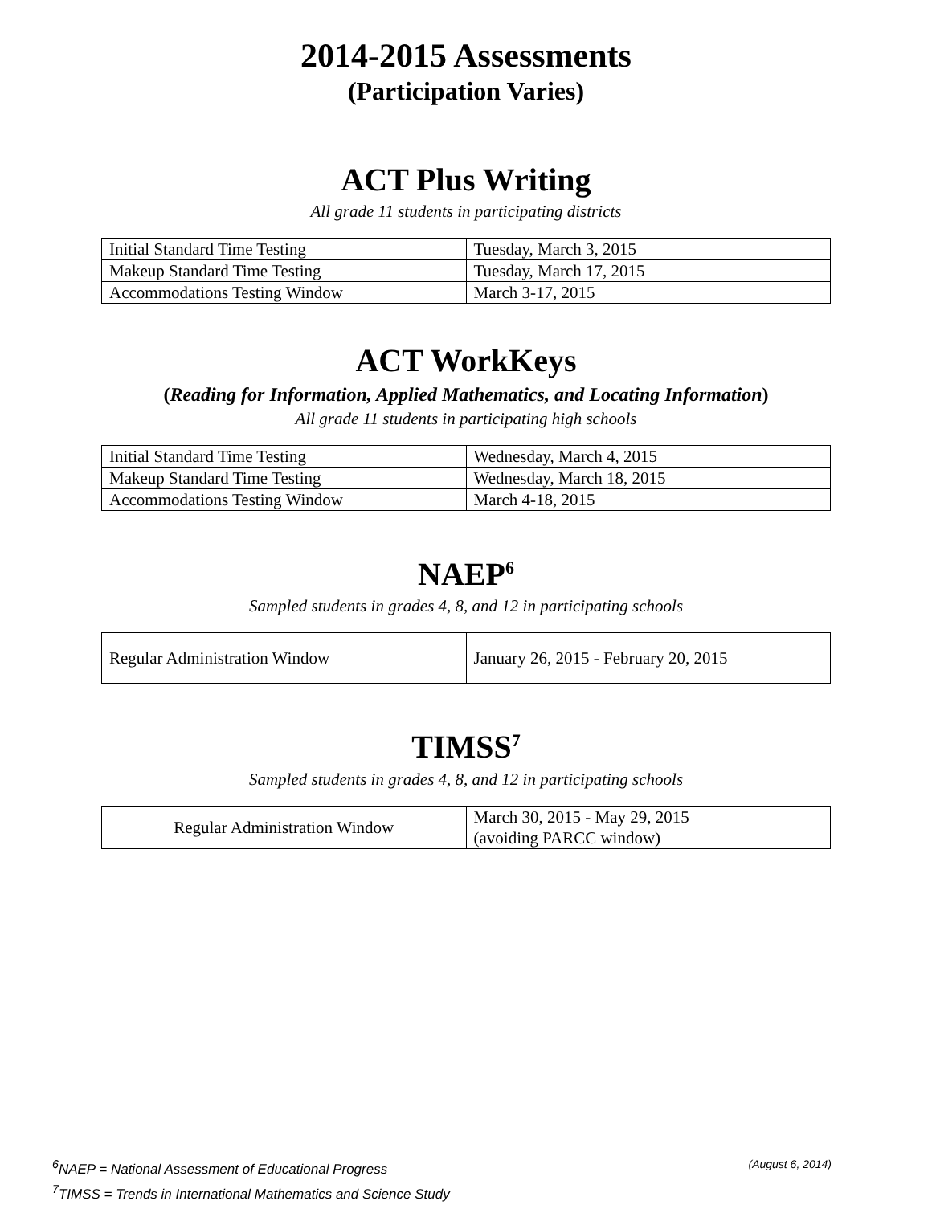2014-2015 Assessments
(Participation Varies)
ACT Plus Writing
All grade 11 students in participating districts
| Initial Standard Time Testing | Tuesday, March 3, 2015 |
| Makeup Standard Time Testing | Tuesday, March 17, 2015 |
| Accommodations Testing Window | March 3-17, 2015 |
ACT WorkKeys
(Reading for Information, Applied Mathematics, and Locating Information)
All grade 11 students in participating high schools
| Initial Standard Time Testing | Wednesday, March 4, 2015 |
| Makeup Standard Time Testing | Wednesday, March 18, 2015 |
| Accommodations Testing Window | March 4-18, 2015 |
NAEP<sup>6</sup>
Sampled students in grades 4, 8, and 12 in participating schools
| Regular Administration Window | January 26, 2015 - February 20, 2015 |
TIMSS<sup>7</sup>
Sampled students in grades 4, 8, and 12 in participating schools
| Regular Administration Window | March 30, 2015 - May 29, 2015 (avoiding PARCC window) |
<sup>6</sup> NAEP = National Assessment of Educational Progress (August 6, 2014)
<sup>7</sup> TIMSS = Trends in International Mathematics and Science Study